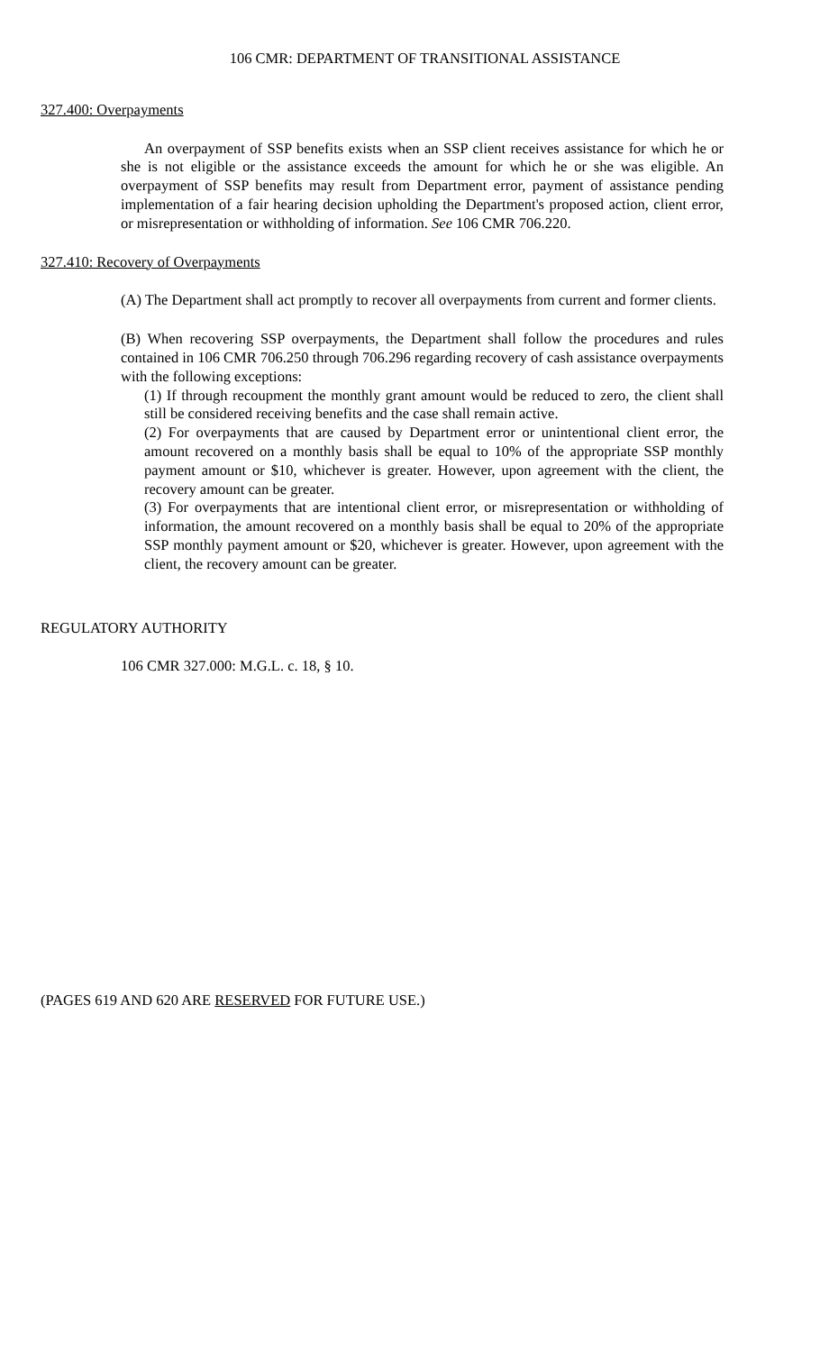106 CMR: DEPARTMENT OF TRANSITIONAL ASSISTANCE
327.400: Overpayments
An overpayment of SSP benefits exists when an SSP client receives assistance for which he or she is not eligible or the assistance exceeds the amount for which he or she was eligible. An overpayment of SSP benefits may result from Department error, payment of assistance pending implementation of a fair hearing decision upholding the Department's proposed action, client error, or misrepresentation or withholding of information. See 106 CMR 706.220.
327.410: Recovery of Overpayments
(A) The Department shall act promptly to recover all overpayments from current and former clients.
(B) When recovering SSP overpayments, the Department shall follow the procedures and rules contained in 106 CMR 706.250 through 706.296 regarding recovery of cash assistance overpayments with the following exceptions:
(1) If through recoupment the monthly grant amount would be reduced to zero, the client shall still be considered receiving benefits and the case shall remain active.
(2) For overpayments that are caused by Department error or unintentional client error, the amount recovered on a monthly basis shall be equal to 10% of the appropriate SSP monthly payment amount or $10, whichever is greater. However, upon agreement with the client, the recovery amount can be greater.
(3) For overpayments that are intentional client error, or misrepresentation or withholding of information, the amount recovered on a monthly basis shall be equal to 20% of the appropriate SSP monthly payment amount or $20, whichever is greater. However, upon agreement with the client, the recovery amount can be greater.
REGULATORY AUTHORITY
106 CMR 327.000: M.G.L. c. 18, § 10.
(PAGES 619 AND 620 ARE RESERVED FOR FUTURE USE.)